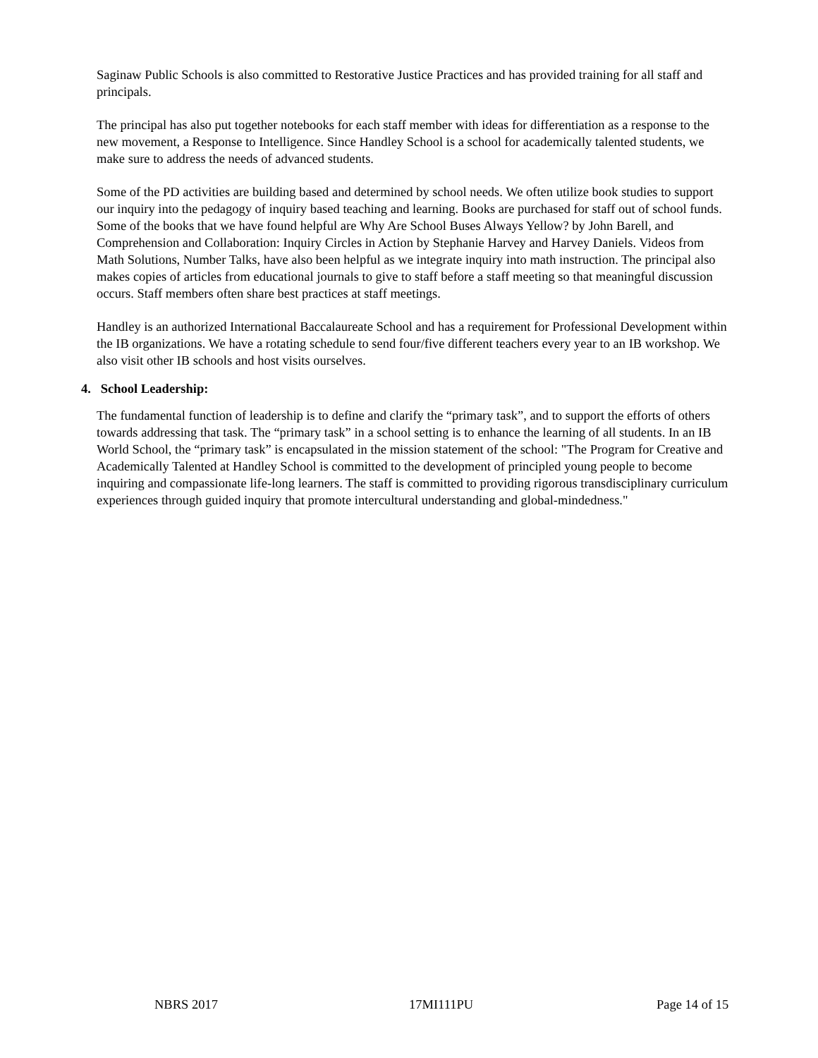Saginaw Public Schools is also committed to Restorative Justice Practices and has provided training for all staff and principals.
The principal has also put together notebooks for each staff member with ideas for differentiation as a response to the new movement, a Response to Intelligence. Since Handley School is a school for academically talented students, we make sure to address the needs of advanced students.
Some of the PD activities are building based and determined by school needs. We often utilize book studies to support our inquiry into the pedagogy of inquiry based teaching and learning. Books are purchased for staff out of school funds. Some of the books that we have found helpful are Why Are School Buses Always Yellow? by John Barell, and Comprehension and Collaboration: Inquiry Circles in Action by Stephanie Harvey and Harvey Daniels. Videos from Math Solutions, Number Talks, have also been helpful as we integrate inquiry into math instruction. The principal also makes copies of articles from educational journals to give to staff before a staff meeting so that meaningful discussion occurs. Staff members often share best practices at staff meetings.
Handley is an authorized International Baccalaureate School and has a requirement for Professional Development within the IB organizations. We have a rotating schedule to send four/five different teachers every year to an IB workshop. We also visit other IB schools and host visits ourselves.
4. School Leadership:
The fundamental function of leadership is to define and clarify the “primary task”, and to support the efforts of others towards addressing that task. The “primary task” in a school setting is to enhance the learning of all students. In an IB World School, the “primary task” is encapsulated in the mission statement of the school: "The Program for Creative and Academically Talented at Handley School is committed to the development of principled young people to become inquiring and compassionate life-long learners. The staff is committed to providing rigorous transdisciplinary curriculum experiences through guided inquiry that promote intercultural understanding and global-mindedness."
NBRS 2017 17MI111PU Page 14 of 15